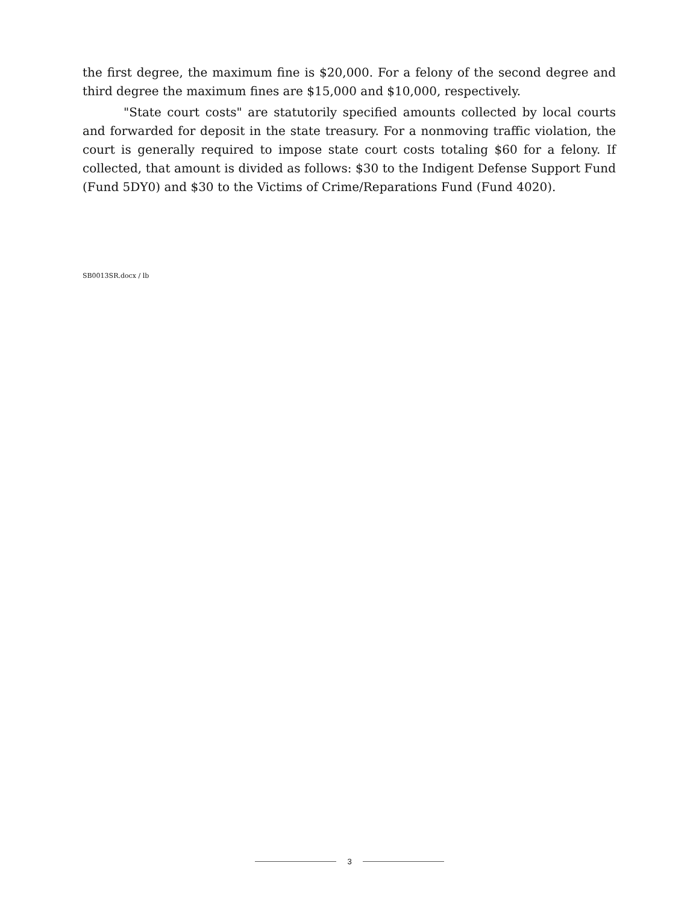the first degree, the maximum fine is $20,000. For a felony of the second degree and third degree the maximum fines are $15,000 and $10,000, respectively.
"State court costs" are statutorily specified amounts collected by local courts and forwarded for deposit in the state treasury. For a nonmoving traffic violation, the court is generally required to impose state court costs totaling $60 for a felony. If collected, that amount is divided as follows: $30 to the Indigent Defense Support Fund (Fund 5DY0) and $30 to the Victims of Crime/Reparations Fund (Fund 4020).
SB0013SR.docx / lb
3